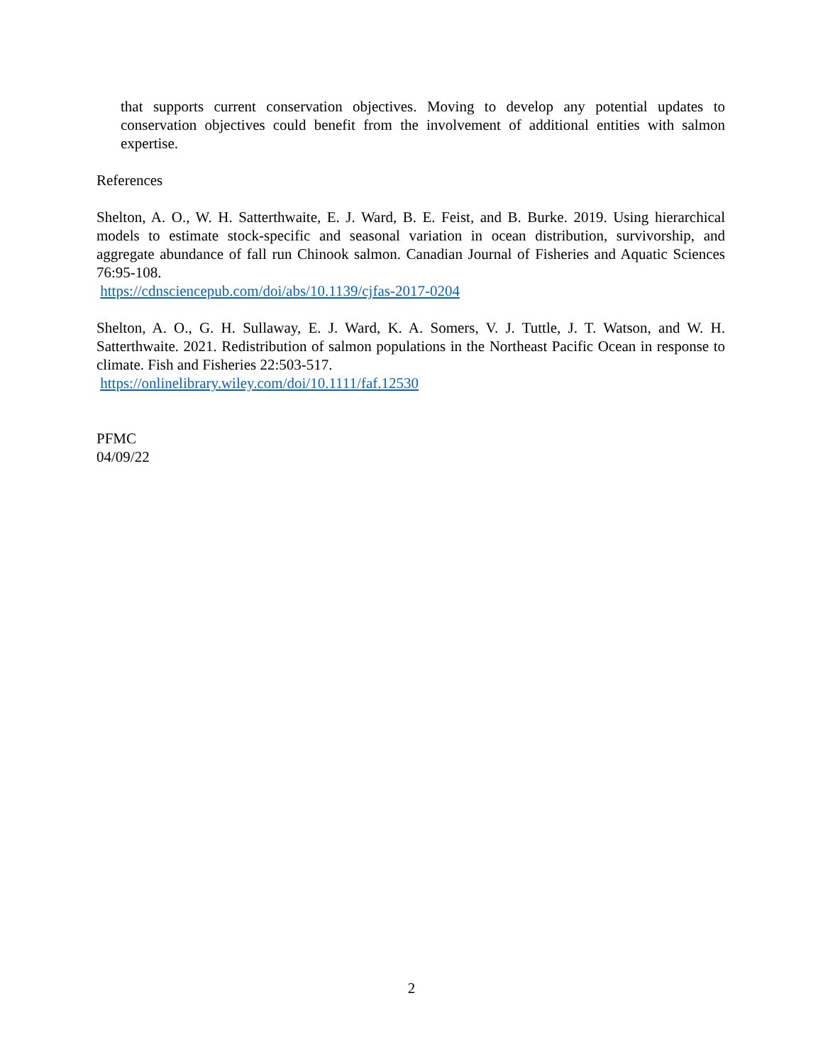that supports current conservation objectives. Moving to develop any potential updates to conservation objectives could benefit from the involvement of additional entities with salmon expertise.
References
Shelton, A. O., W. H. Satterthwaite, E. J. Ward, B. E. Feist, and B. Burke. 2019. Using hierarchical models to estimate stock-specific and seasonal variation in ocean distribution, survivorship, and aggregate abundance of fall run Chinook salmon. Canadian Journal of Fisheries and Aquatic Sciences 76:95-108.
https://cdnsciencepub.com/doi/abs/10.1139/cjfas-2017-0204
Shelton, A. O., G. H. Sullaway, E. J. Ward, K. A. Somers, V. J. Tuttle, J. T. Watson, and W. H. Satterthwaite. 2021. Redistribution of salmon populations in the Northeast Pacific Ocean in response to climate. Fish and Fisheries 22:503-517.
https://onlinelibrary.wiley.com/doi/10.1111/faf.12530
PFMC
04/09/22
2